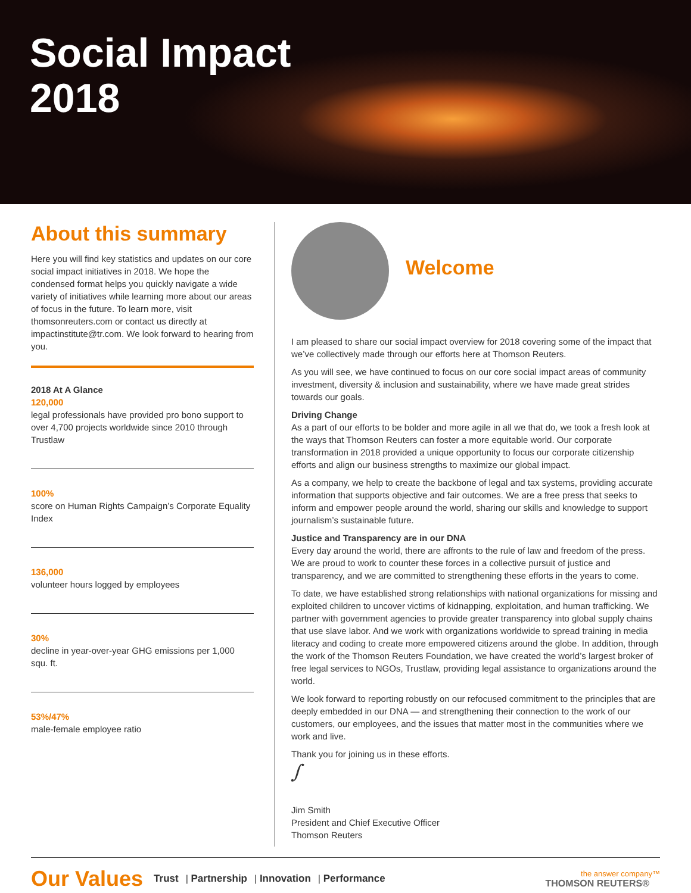Social Impact
2018
About this summary
Here you will find key statistics and updates on our core social impact initiatives in 2018. We hope the condensed format helps you quickly navigate a wide variety of initiatives while learning more about our areas of focus in the future. To learn more, visit thomsonreuters.com or contact us directly at impactinstitute@tr.com. We look forward to hearing from you.
2018 At A Glance
120,000
legal professionals have provided pro bono support to over 4,700 projects worldwide since 2010 through Trustlaw
100%
score on Human Rights Campaign’s Corporate Equality Index
136,000
volunteer hours logged by employees
30%
decline in year-over-year GHG emissions per 1,000 squ. ft.
53%/47%
male-female employee ratio
Welcome
I am pleased to share our social impact overview for 2018 covering some of the impact that we’ve collectively made through our efforts here at Thomson Reuters.
As you will see, we have continued to focus on our core social impact areas of community investment, diversity & inclusion and sustainability, where we have made great strides towards our goals.
Driving Change
As a part of our efforts to be bolder and more agile in all we that do, we took a fresh look at the ways that Thomson Reuters can foster a more equitable world. Our corporate transformation in 2018 provided a unique opportunity to focus our corporate citizenship efforts and align our business strengths to maximize our global impact.
As a company, we help to create the backbone of legal and tax systems, providing accurate information that supports objective and fair outcomes. We are a free press that seeks to inform and empower people around the world, sharing our skills and knowledge to support journalism’s sustainable future.
Justice and Transparency are in our DNA
Every day around the world, there are affronts to the rule of law and freedom of the press. We are proud to work to counter these forces in a collective pursuit of justice and transparency, and we are committed to strengthening these efforts in the years to come.
To date, we have established strong relationships with national organizations for missing and exploited children to uncover victims of kidnapping, exploitation, and human trafficking. We partner with government agencies to provide greater transparency into global supply chains that use slave labor. And we work with organizations worldwide to spread training in media literacy and coding to create more empowered citizens around the globe. In addition, through the work of the Thomson Reuters Foundation, we have created the world’s largest broker of free legal services to NGOs, Trustlaw, providing legal assistance to organizations around the world.
We look forward to reporting robustly on our refocused commitment to the principles that are deeply embedded in our DNA — and strengthening their connection to the work of our customers, our employees, and the issues that matter most in the communities where we work and live.
Thank you for joining us in these efforts.
∫
Jim Smith
President and Chief Executive Officer
Thomson Reuters
Our Values Trust | Partnership | Innovation | Performance
the answer company™
THOMSON REUTERS®